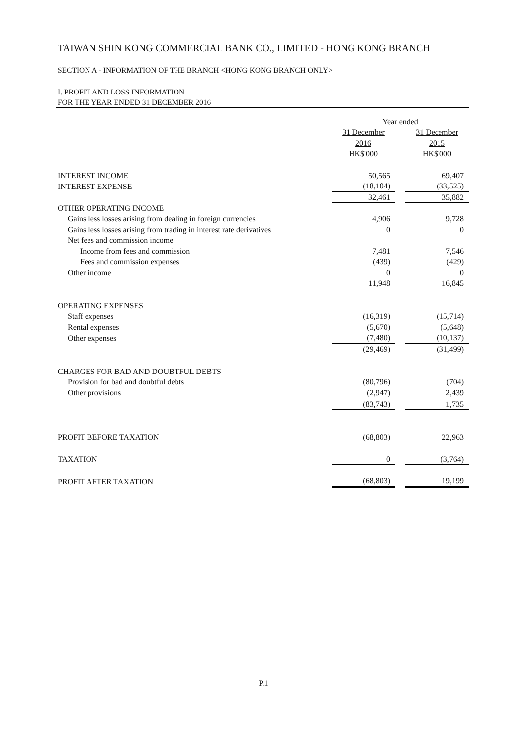TAIWAN SHIN KONG COMMERCIAL BANK CO., LIMITED - HONG KONG BRANCH
SECTION A - INFORMATION OF THE BRANCH <HONG KONG BRANCH ONLY>
I. PROFIT AND LOSS INFORMATION
FOR THE YEAR ENDED 31 DECEMBER 2016
| | Year ended | | |
| | 31 December 2016 | | 31 December 2015 |
| | HK$'000 | | HK$'000 |
| INTEREST INCOME | 50,565 | | 69,407 |
| INTEREST EXPENSE | (18,104) | | (33,525) |
| | 32,461 | | 35,882 |
| OTHER OPERATING INCOME | | | |
| Gains less losses arising from dealing in foreign currencies | 4,906 | | 9,728 |
| Gains less losses arising from trading in interest rate derivatives | 0 | | 0 |
| Net fees and commission income | | | |
| Income from fees and commission | 7,481 | | 7,546 |
| Fees and commission expenses | (439) | | (429) |
| Other income | 0 | | 0 |
| | 11,948 | | 16,845 |
| OPERATING EXPENSES | | | |
| Staff expenses | (16,319) | | (15,714) |
| Rental expenses | (5,670) | | (5,648) |
| Other expenses | (7,480) | | (10,137) |
| | (29,469) | | (31,499) |
| CHARGES FOR BAD AND DOUBTFUL DEBTS | | | |
| Provision for bad and doubtful debts | (80,796) | | (704) |
| Other provisions | (2,947) | | 2,439 |
| | (83,743) | | 1,735 |
| PROFIT BEFORE TAXATION | (68,803) | | 22,963 |
| TAXATION | 0 | | (3,764) |
| PROFIT AFTER TAXATION | (68,803) | | 19,199 |
P.1